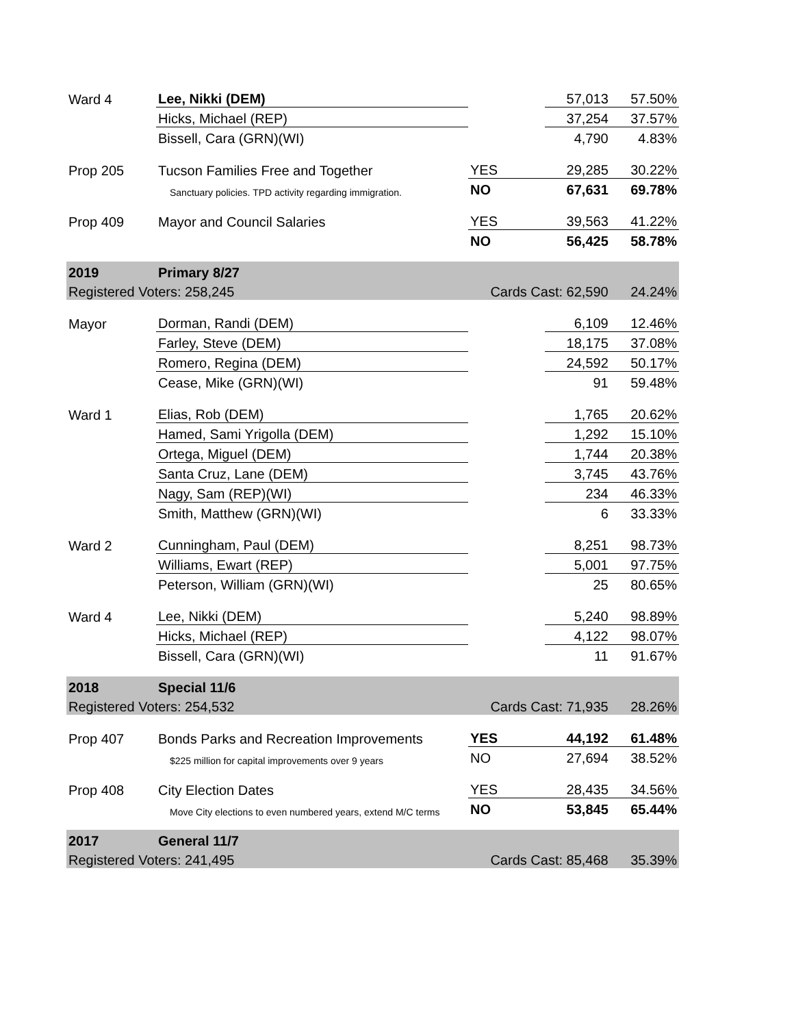| Ward 4 | Lee, Nikki (DEM) | | 57,013 | 57.50% |
| | Hicks, Michael (REP) | | 37,254 | 37.57% |
| | Bissell, Cara (GRN)(WI) | | 4,790 | 4.83% |
| Prop 205 | Tucson Families Free and Together | YES | 29,285 | 30.22% |
| | Sanctuary policies. TPD activity regarding immigration. | NO | 67,631 | 69.78% |
| Prop 409 | Mayor and Council Salaries | YES | 39,563 | 41.22% |
| | | NO | 56,425 | 58.78% |
| 2019 | Primary 8/27 | | | |
| Registered Voters: 258,245 | | Cards Cast: 62,590 | | 24.24% |
| Mayor | Dorman, Randi (DEM) | | 6,109 | 12.46% |
| | Farley, Steve (DEM) | | 18,175 | 37.08% |
| | Romero, Regina (DEM) | | 24,592 | 50.17% |
| | Cease, Mike (GRN)(WI) | | 91 | 59.48% |
| Ward 1 | Elias, Rob (DEM) | | 1,765 | 20.62% |
| | Hamed, Sami Yrigolla (DEM) | | 1,292 | 15.10% |
| | Ortega, Miguel (DEM) | | 1,744 | 20.38% |
| | Santa Cruz, Lane (DEM) | | 3,745 | 43.76% |
| | Nagy, Sam (REP)(WI) | | 234 | 46.33% |
| | Smith, Matthew (GRN)(WI) | | 6 | 33.33% |
| Ward 2 | Cunningham, Paul (DEM) | | 8,251 | 98.73% |
| | Williams, Ewart (REP) | | 5,001 | 97.75% |
| | Peterson, William (GRN)(WI) | | 25 | 80.65% |
| Ward 4 | Lee, Nikki (DEM) | | 5,240 | 98.89% |
| | Hicks, Michael (REP) | | 4,122 | 98.07% |
| | Bissell, Cara (GRN)(WI) | | 11 | 91.67% |
| 2018 | Special 11/6 | | | |
| Registered Voters: 254,532 | | Cards Cast: 71,935 | | 28.26% |
| Prop 407 | Bonds Parks and Recreation Improvements | YES | 44,192 | 61.48% |
| | $225 million for capital improvements over 9 years | NO | 27,694 | 38.52% |
| Prop 408 | City Election Dates | YES | 28,435 | 34.56% |
| | Move City elections to even numbered years, extend M/C terms | NO | 53,845 | 65.44% |
| 2017 | General 11/7 | | | |
| Registered Voters: 241,495 | | Cards Cast: 85,468 | | 35.39% |